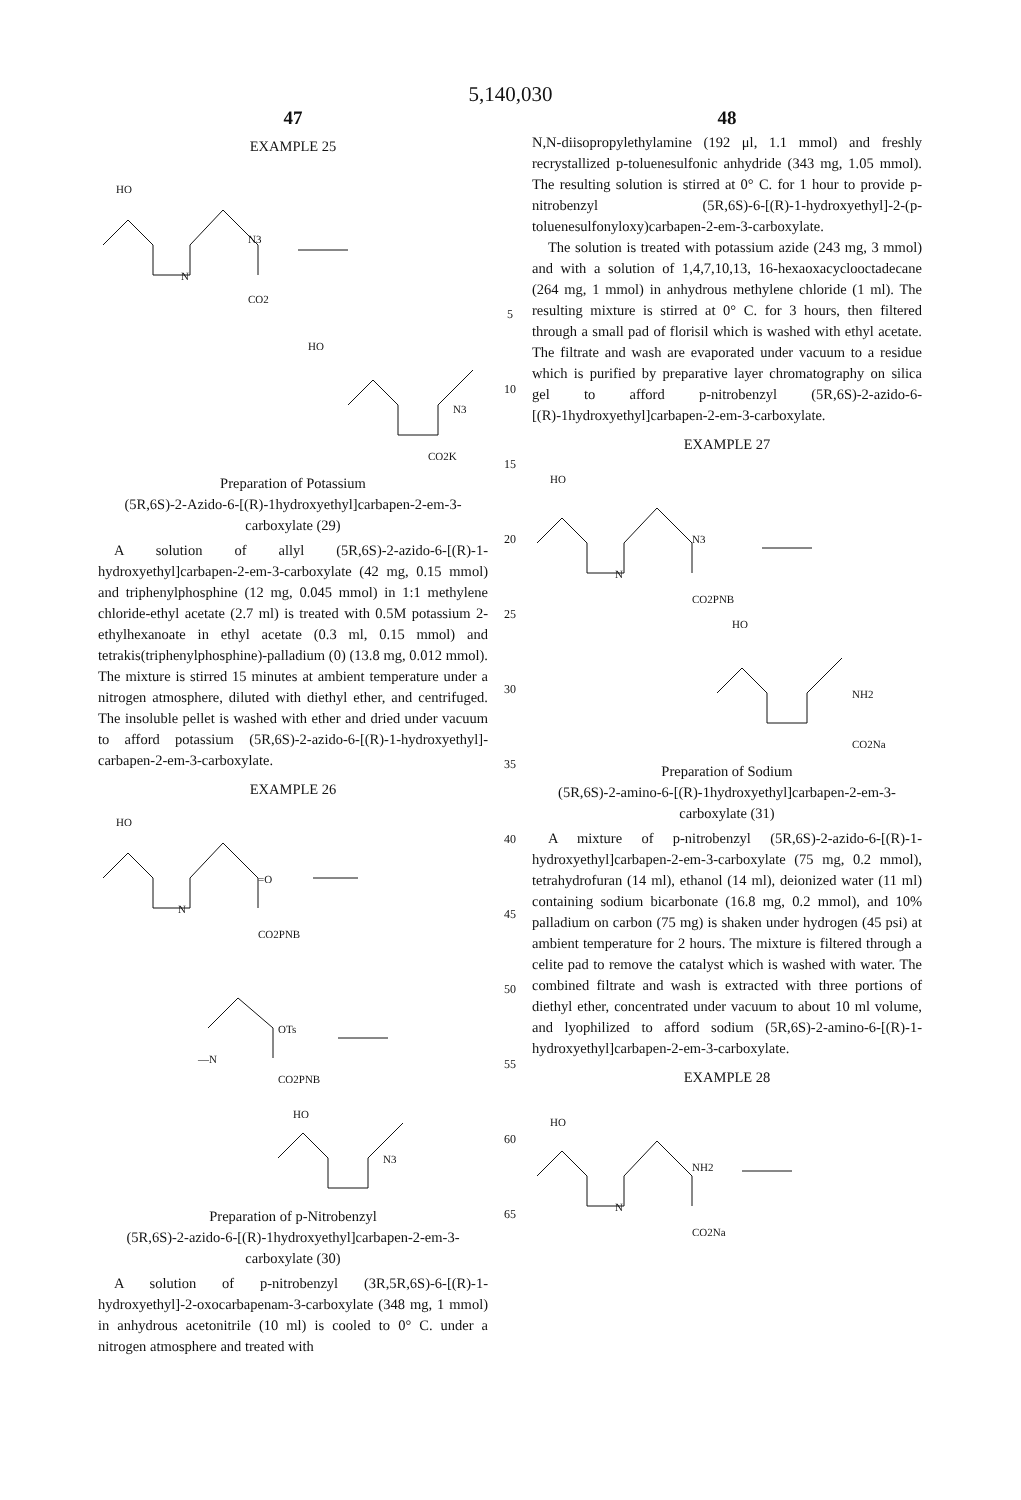5,140,030
47
EXAMPLE 25
HO
N3
N
CO2
HO
N3
CO2K
Preparation of Potassium
(5R,6S)-2-Azido-6-[(R)-1hydroxyethyl]carbapen-2-em-3-carboxylate (29)
A solution of allyl (5R,6S)-2-azido-6-[(R)-1-hydroxyethyl]carbapen-2-em-3-carboxylate (42 mg, 0.15 mmol) and triphenylphosphine (12 mg, 0.045 mmol) in 1:1 methylene chloride-ethyl acetate (2.7 ml) is treated with 0.5M potassium 2-ethylhexanoate in ethyl acetate (0.3 ml, 0.15 mmol) and tetrakis(triphenylphosphine)-palladium (0) (13.8 mg, 0.012 mmol). The mixture is stirred 15 minutes at ambient temperature under a nitrogen atmosphere, diluted with diethyl ether, and centrifuged. The insoluble pellet is washed with ether and dried under vacuum to afford potassium (5R,6S)-2-azido-6-[(R)-1-hydroxyethyl]-carbapen-2-em-3-carboxylate.
EXAMPLE 26
HO
=O
N
CO2PNB
OTs
—N
CO2PNB
HO
N3
Preparation of p-Nitrobenzyl
(5R,6S)-2-azido-6-[(R)-1hydroxyethyl]carbapen-2-em-3-carboxylate (30)
A solution of p-nitrobenzyl (3R,5R,6S)-6-[(R)-1-hydroxyethyl]-2-oxocarbapenam-3-carboxylate (348 mg, 1 mmol) in anhydrous acetonitrile (10 ml) is cooled to 0° C. under a nitrogen atmosphere and treated with
5
10
15
20
25
30
35
40
45
50
55
60
65
48
N,N-diisopropylethylamine (192 μl, 1.1 mmol) and freshly recrystallized p-toluenesulfonic anhydride (343 mg, 1.05 mmol). The resulting solution is stirred at 0° C. for 1 hour to provide p-nitrobenzyl (5R,6S)-6-[(R)-1-hydroxyethyl]-2-(p-toluenesulfonyloxy)carbapen-2-em-3-carboxylate.
The solution is treated with potassium azide (243 mg, 3 mmol) and with a solution of 1,4,7,10,13, 16-hexaoxacyclooctadecane (264 mg, 1 mmol) in anhydrous methylene chloride (1 ml). The resulting mixture is stirred at 0° C. for 3 hours, then filtered through a small pad of florisil which is washed with ethyl acetate. The filtrate and wash are evaporated under vacuum to a residue which is purified by preparative layer chromatography on silica gel to afford p-nitrobenzyl (5R,6S)-2-azido-6-[(R)-1hydroxyethyl]carbapen-2-em-3-carboxylate.
EXAMPLE 27
HO
N3
N
CO2PNB
HO
NH2
CO2Na
Preparation of Sodium
(5R,6S)-2-amino-6-[(R)-1hydroxyethyl]carbapen-2-em-3-carboxylate (31)
A mixture of p-nitrobenzyl (5R,6S)-2-azido-6-[(R)-1-hydroxyethyl]carbapen-2-em-3-carboxylate (75 mg, 0.2 mmol), tetrahydrofuran (14 ml), ethanol (14 ml), deionized water (11 ml) containing sodium bicarbonate (16.8 mg, 0.2 mmol), and 10% palladium on carbon (75 mg) is shaken under hydrogen (45 psi) at ambient temperature for 2 hours. The mixture is filtered through a celite pad to remove the catalyst which is washed with water. The combined filtrate and wash is extracted with three portions of diethyl ether, concentrated under vacuum to about 10 ml volume, and lyophilized to afford sodium (5R,6S)-2-amino-6-[(R)-1-hydroxyethyl]carbapen-2-em-3-carboxylate.
EXAMPLE 28
HO
NH2
N
CO2Na